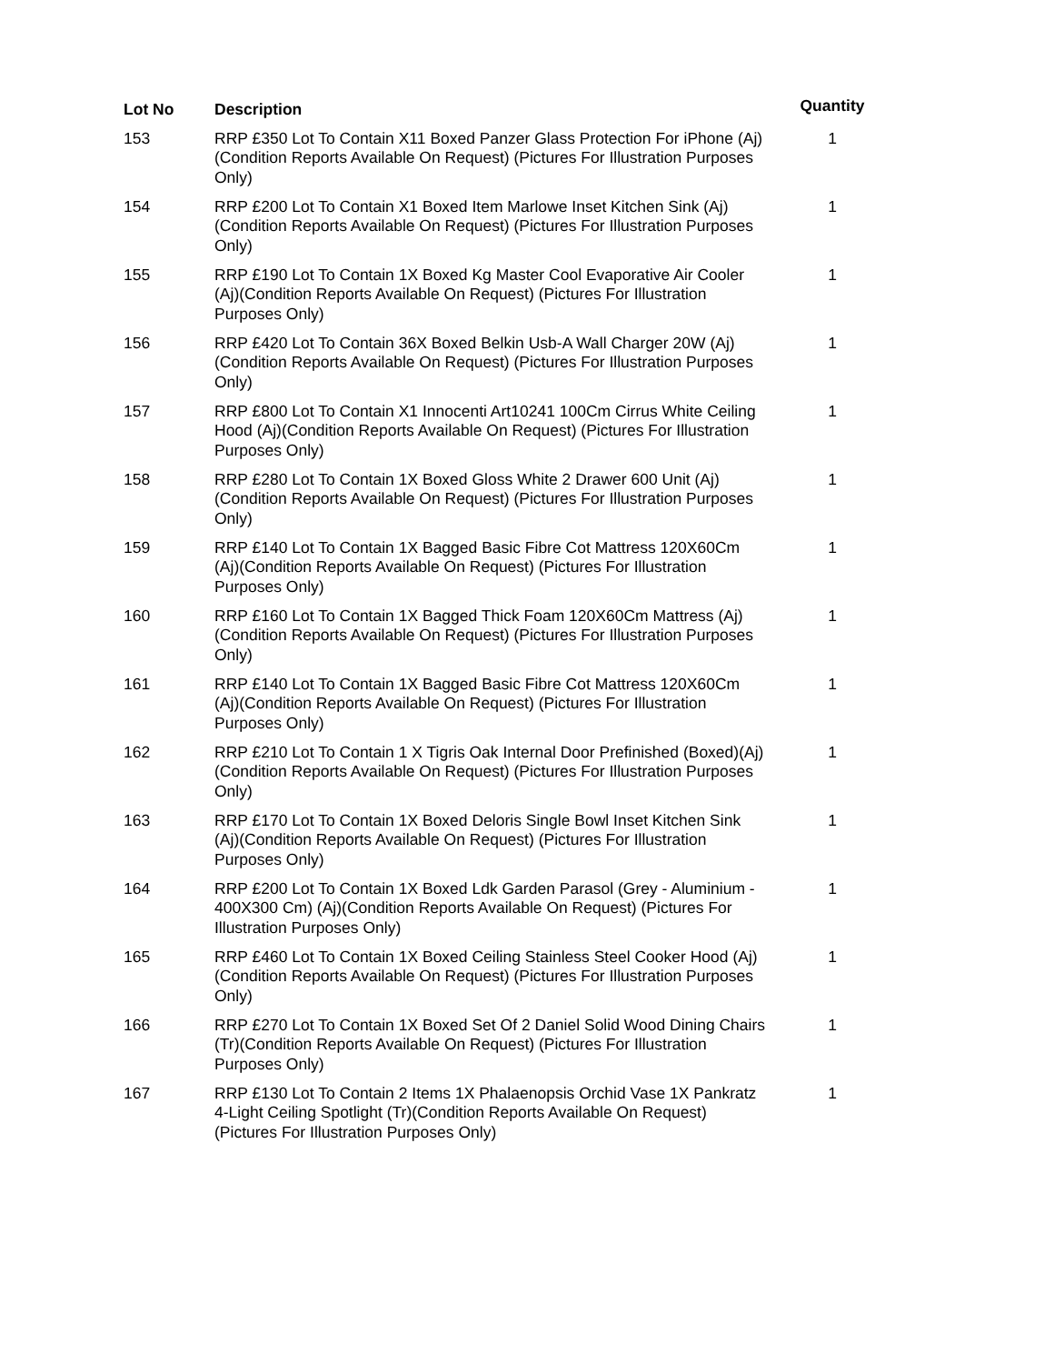| Lot No | Description | Quantity |
| --- | --- | --- |
| 153 | RRP £350 Lot To Contain X11 Boxed Panzer Glass Protection For iPhone (Aj)(Condition Reports Available On Request) (Pictures For Illustration Purposes Only) | 1 |
| 154 | RRP £200 Lot To Contain X1 Boxed Item Marlowe Inset Kitchen Sink (Aj)(Condition Reports Available On Request) (Pictures For Illustration Purposes Only) | 1 |
| 155 | RRP £190 Lot To Contain 1X Boxed Kg Master Cool Evaporative Air Cooler (Aj)(Condition Reports Available On Request) (Pictures For Illustration Purposes Only) | 1 |
| 156 | RRP £420 Lot To Contain 36X Boxed Belkin Usb-A Wall Charger 20W (Aj)(Condition Reports Available On Request) (Pictures For Illustration Purposes Only) | 1 |
| 157 | RRP £800 Lot To Contain X1 Innocenti Art10241 100Cm Cirrus White Ceiling Hood (Aj)(Condition Reports Available On Request) (Pictures For Illustration Purposes Only) | 1 |
| 158 | RRP £280 Lot To Contain 1X Boxed Gloss White 2 Drawer 600 Unit (Aj)(Condition Reports Available On Request) (Pictures For Illustration Purposes Only) | 1 |
| 159 | RRP £140 Lot To Contain 1X Bagged Basic Fibre Cot Mattress 120X60Cm (Aj)(Condition Reports Available On Request) (Pictures For Illustration Purposes Only) | 1 |
| 160 | RRP £160 Lot To Contain 1X Bagged Thick Foam 120X60Cm Mattress (Aj)(Condition Reports Available On Request) (Pictures For Illustration Purposes Only) | 1 |
| 161 | RRP £140 Lot To Contain 1X Bagged Basic Fibre Cot Mattress 120X60Cm (Aj)(Condition Reports Available On Request) (Pictures For Illustration Purposes Only) | 1 |
| 162 | RRP £210 Lot To Contain 1 X Tigris Oak Internal Door Prefinished (Boxed)(Aj)(Condition Reports Available On Request) (Pictures For Illustration Purposes Only) | 1 |
| 163 | RRP £170 Lot To Contain 1X Boxed Deloris Single Bowl Inset Kitchen Sink (Aj)(Condition Reports Available On Request) (Pictures For Illustration Purposes Only) | 1 |
| 164 | RRP £200 Lot To Contain 1X Boxed Ldk Garden Parasol (Grey - Aluminium - 400X300 Cm) (Aj)(Condition Reports Available On Request) (Pictures For Illustration Purposes Only) | 1 |
| 165 | RRP £460 Lot To Contain 1X Boxed Ceiling Stainless Steel Cooker Hood (Aj)(Condition Reports Available On Request) (Pictures For Illustration Purposes Only) | 1 |
| 166 | RRP £270 Lot To Contain 1X Boxed Set Of 2 Daniel Solid Wood Dining Chairs (Tr)(Condition Reports Available On Request) (Pictures For Illustration Purposes Only) | 1 |
| 167 | RRP £130 Lot To Contain 2 Items 1X Phalaenopsis Orchid Vase 1X Pankratz 4-Light Ceiling Spotlight (Tr)(Condition Reports Available On Request) (Pictures For Illustration Purposes Only) | 1 |